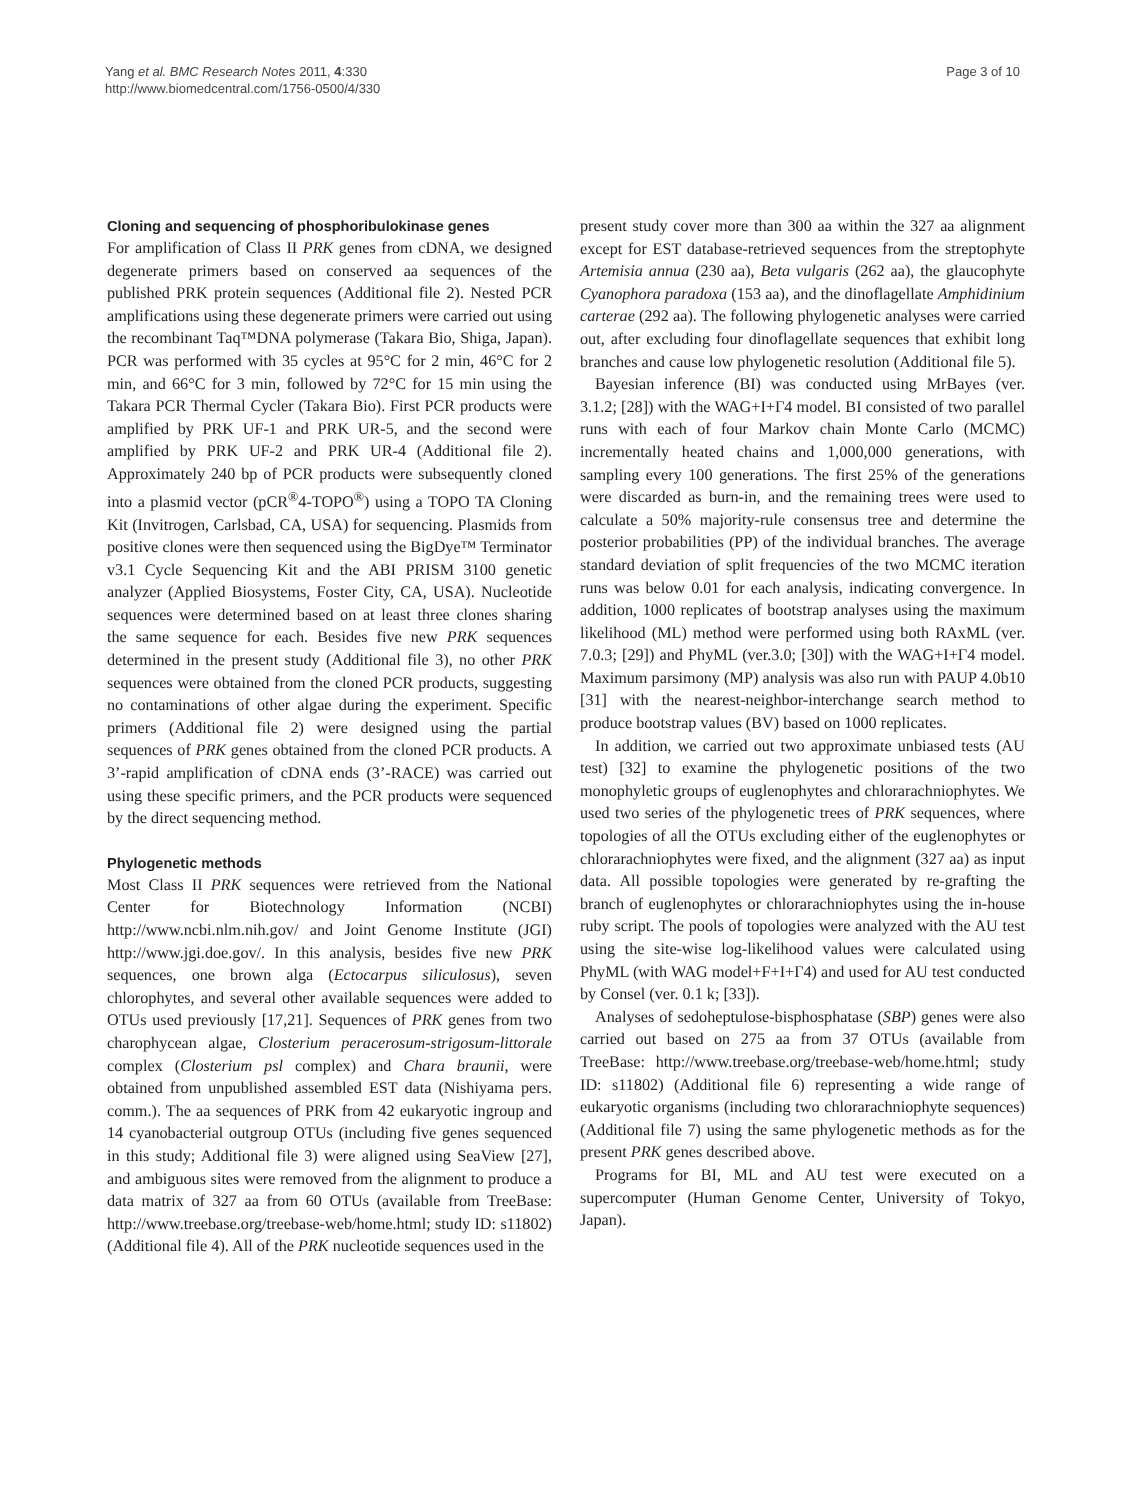Yang et al. BMC Research Notes 2011, 4:330
http://www.biomedcentral.com/1756-0500/4/330
Page 3 of 10
Cloning and sequencing of phosphoribulokinase genes
For amplification of Class II PRK genes from cDNA, we designed degenerate primers based on conserved aa sequences of the published PRK protein sequences (Additional file 2). Nested PCR amplifications using these degenerate primers were carried out using the recombinant Taq™DNA polymerase (Takara Bio, Shiga, Japan). PCR was performed with 35 cycles at 95°C for 2 min, 46°C for 2 min, and 66°C for 3 min, followed by 72°C for 15 min using the Takara PCR Thermal Cycler (Takara Bio). First PCR products were amplified by PRK UF-1 and PRK UR-5, and the second were amplified by PRK UF-2 and PRK UR-4 (Additional file 2). Approximately 240 bp of PCR products were subsequently cloned into a plasmid vector (pCR<sup>®</sup>4-TOPO<sup>®</sup>) using a TOPO TA Cloning Kit (Invitrogen, Carlsbad, CA, USA) for sequencing. Plasmids from positive clones were then sequenced using the BigDye™ Terminator v3.1 Cycle Sequencing Kit and the ABI PRISM 3100 genetic analyzer (Applied Biosystems, Foster City, CA, USA). Nucleotide sequences were determined based on at least three clones sharing the same sequence for each. Besides five new PRK sequences determined in the present study (Additional file 3), no other PRK sequences were obtained from the cloned PCR products, suggesting no contaminations of other algae during the experiment. Specific primers (Additional file 2) were designed using the partial sequences of PRK genes obtained from the cloned PCR products. A 3’-rapid amplification of cDNA ends (3’-RACE) was carried out using these specific primers, and the PCR products were sequenced by the direct sequencing method.
Phylogenetic methods
Most Class II PRK sequences were retrieved from the National Center for Biotechnology Information (NCBI) http://www.ncbi.nlm.nih.gov/ and Joint Genome Institute (JGI) http://www.jgi.doe.gov/. In this analysis, besides five new PRK sequences, one brown alga (Ectocarpus siliculosus), seven chlorophytes, and several other available sequences were added to OTUs used previously [17,21]. Sequences of PRK genes from two charophycean algae, Closterium peracerosum-strigosum-littorale complex (Closterium psl complex) and Chara braunii, were obtained from unpublished assembled EST data (Nishiyama pers. comm.). The aa sequences of PRK from 42 eukaryotic ingroup and 14 cyanobacterial outgroup OTUs (including five genes sequenced in this study; Additional file 3) were aligned using SeaView [27], and ambiguous sites were removed from the alignment to produce a data matrix of 327 aa from 60 OTUs (available from TreeBase: http://www.treebase.org/treebase-web/home.html; study ID: s11802) (Additional file 4). All of the PRK nucleotide sequences used in the
present study cover more than 300 aa within the 327 aa alignment except for EST database-retrieved sequences from the streptophyte Artemisia annua (230 aa), Beta vulgaris (262 aa), the glaucophyte Cyanophora paradoxa (153 aa), and the dinoflagellate Amphidinium carterae (292 aa). The following phylogenetic analyses were carried out, after excluding four dinoflagellate sequences that exhibit long branches and cause low phylogenetic resolution (Additional file 5).
Bayesian inference (BI) was conducted using MrBayes (ver. 3.1.2; [28]) with the WAG+I+Γ4 model. BI consisted of two parallel runs with each of four Markov chain Monte Carlo (MCMC) incrementally heated chains and 1,000,000 generations, with sampling every 100 generations. The first 25% of the generations were discarded as burn-in, and the remaining trees were used to calculate a 50% majority-rule consensus tree and determine the posterior probabilities (PP) of the individual branches. The average standard deviation of split frequencies of the two MCMC iteration runs was below 0.01 for each analysis, indicating convergence. In addition, 1000 replicates of bootstrap analyses using the maximum likelihood (ML) method were performed using both RAxML (ver. 7.0.3; [29]) and PhyML (ver.3.0; [30]) with the WAG+I+Γ4 model. Maximum parsimony (MP) analysis was also run with PAUP 4.0b10 [31] with the nearest-neighbor-interchange search method to produce bootstrap values (BV) based on 1000 replicates.
In addition, we carried out two approximate unbiased tests (AU test) [32] to examine the phylogenetic positions of the two monophyletic groups of euglenophytes and chlorarachniophytes. We used two series of the phylogenetic trees of PRK sequences, where topologies of all the OTUs excluding either of the euglenophytes or chlorarachniophytes were fixed, and the alignment (327 aa) as input data. All possible topologies were generated by re-grafting the branch of euglenophytes or chlorarachniophytes using the in-house ruby script. The pools of topologies were analyzed with the AU test using the site-wise log-likelihood values were calculated using PhyML (with WAG model+F+I+Γ4) and used for AU test conducted by Consel (ver. 0.1 k; [33]).
Analyses of sedoheptulose-bisphosphatase (SBP) genes were also carried out based on 275 aa from 37 OTUs (available from TreeBase: http://www.treebase.org/treebase-web/home.html; study ID: s11802) (Additional file 6) representing a wide range of eukaryotic organisms (including two chlorarachniophyte sequences) (Additional file 7) using the same phylogenetic methods as for the present PRK genes described above.
Programs for BI, ML and AU test were executed on a supercomputer (Human Genome Center, University of Tokyo, Japan).